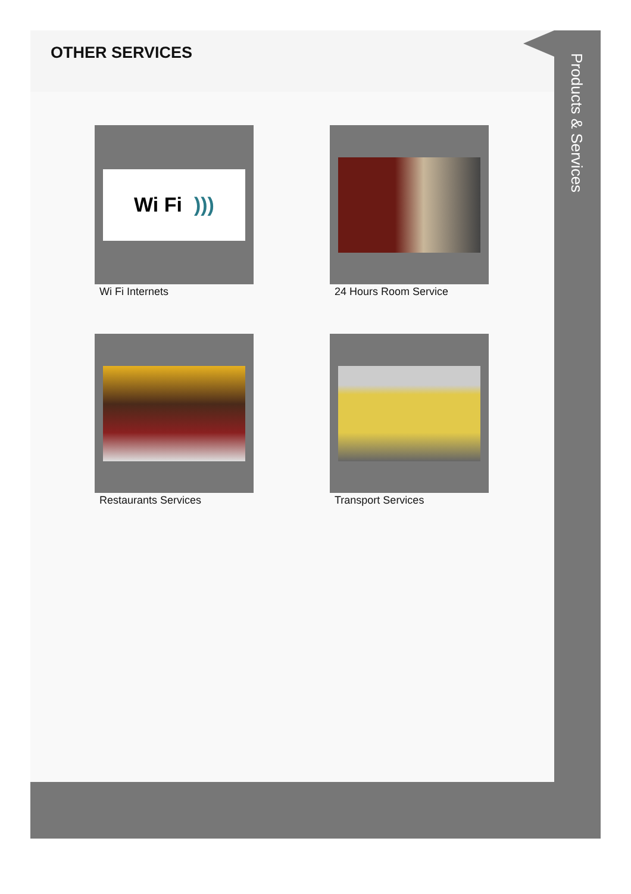OTHER SERVICES
Wi Fi )))
Wi Fi Internets
24 Hours Room Service
Restaurants Services
Transport Services
Products & Services